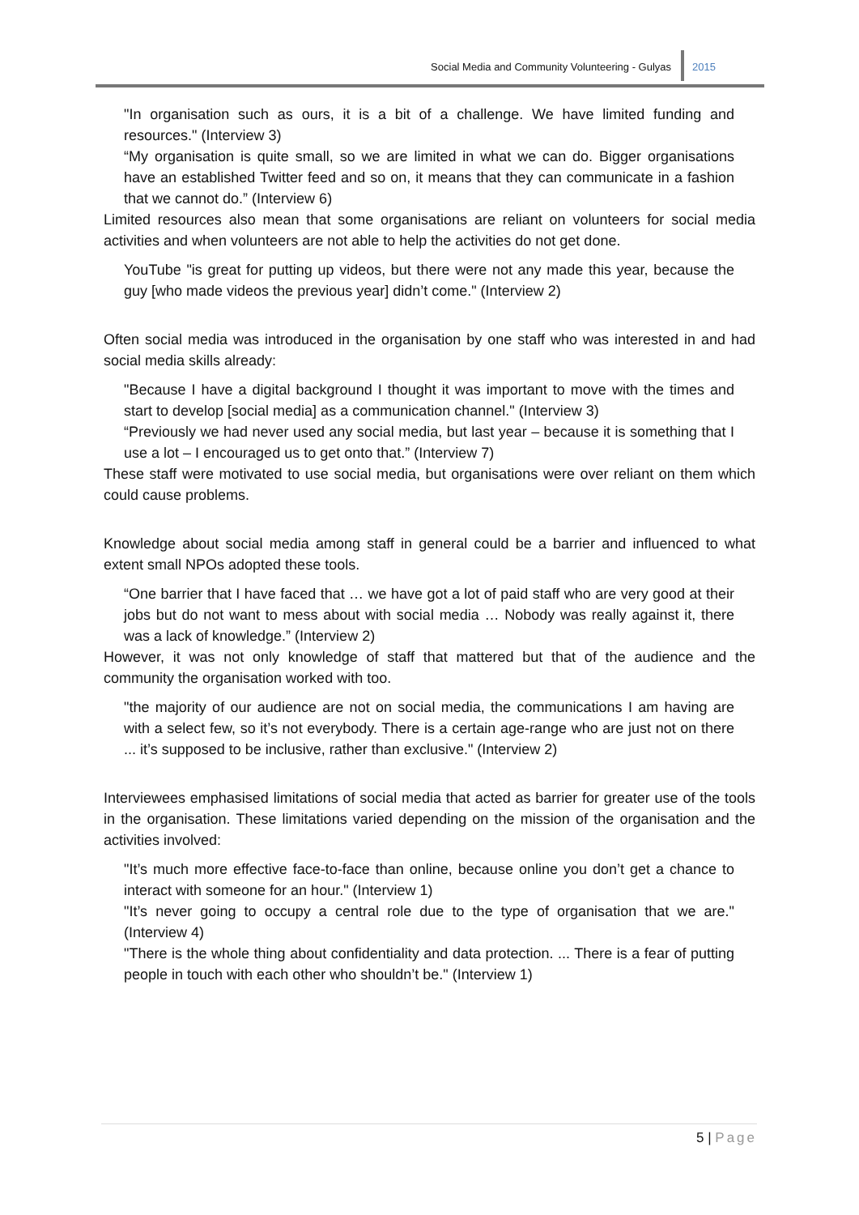Social Media and Community Volunteering - Gulyas
2015
"In organisation such as ours, it is a bit of a challenge. We have limited funding and resources." (Interview 3)
“My organisation is quite small, so we are limited in what we can do. Bigger organisations have an established Twitter feed and so on, it means that they can communicate in a fashion that we cannot do.” (Interview 6)
Limited resources also mean that some organisations are reliant on volunteers for social media activities and when volunteers are not able to help the activities do not get done.
YouTube "is great for putting up videos, but there were not any made this year, because the guy [who made videos the previous year] didn’t come." (Interview 2)
Often social media was introduced in the organisation by one staff who was interested in and had social media skills already:
"Because I have a digital background I thought it was important to move with the times and start to develop [social media] as a communication channel." (Interview 3)
“Previously we had never used any social media, but last year – because it is something that I use a lot – I encouraged us to get onto that.” (Interview 7)
These staff were motivated to use social media, but organisations were over reliant on them which could cause problems.
Knowledge about social media among staff in general could be a barrier and influenced to what extent small NPOs adopted these tools.
“One barrier that I have faced that … we have got a lot of paid staff who are very good at their jobs but do not want to mess about with social media … Nobody was really against it, there was a lack of knowledge.” (Interview 2)
However, it was not only knowledge of staff that mattered but that of the audience and the community the organisation worked with too.
"the majority of our audience are not on social media, the communications I am having are with a select few, so it’s not everybody. There is a certain age-range who are just not on there ... it’s supposed to be inclusive, rather than exclusive." (Interview 2)
Interviewees emphasised limitations of social media that acted as barrier for greater use of the tools in the organisation. These limitations varied depending on the mission of the organisation and the activities involved:
"It’s much more effective face-to-face than online, because online you don’t get a chance to interact with someone for an hour." (Interview 1)
"It’s never going to occupy a central role due to the type of organisation that we are." (Interview 4)
"There is the whole thing about confidentiality and data protection. ... There is a fear of putting people in touch with each other who shouldn’t be." (Interview 1)
5 | Page